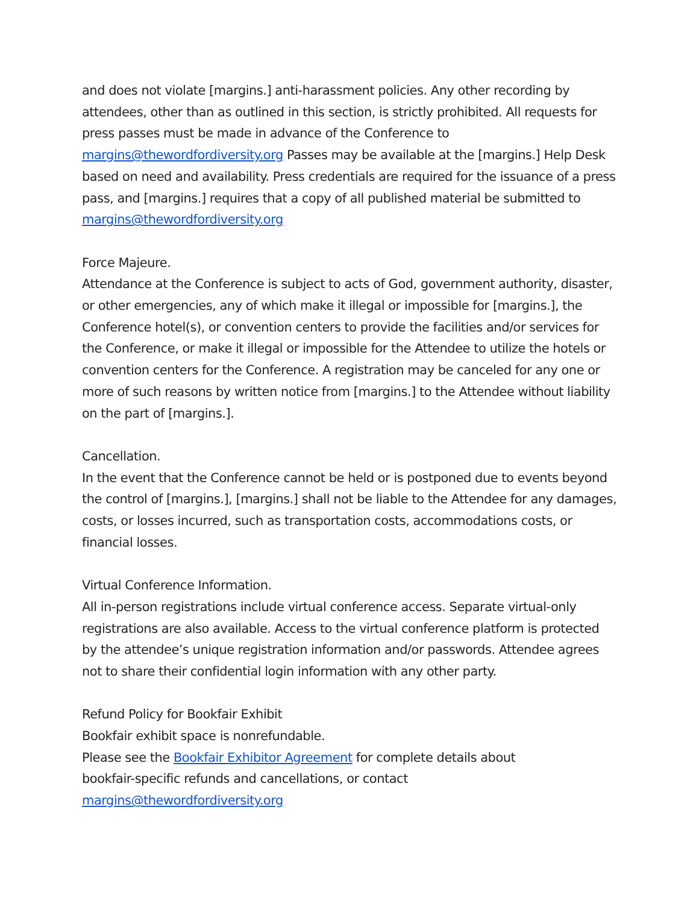and does not violate [margins.] anti-harassment policies. Any other recording by attendees, other than as outlined in this section, is strictly prohibited. All requests for press passes must be made in advance of the Conference to margins@thewordfordiversity.org Passes may be available at the [margins.] Help Desk based on need and availability. Press credentials are required for the issuance of a press pass, and [margins.] requires that a copy of all published material be submitted to margins@thewordfordiversity.org
Force Majeure.
Attendance at the Conference is subject to acts of God, government authority, disaster, or other emergencies, any of which make it illegal or impossible for [margins.], the Conference hotel(s), or convention centers to provide the facilities and/or services for the Conference, or make it illegal or impossible for the Attendee to utilize the hotels or convention centers for the Conference. A registration may be canceled for any one or more of such reasons by written notice from [margins.] to the Attendee without liability on the part of [margins.].
Cancellation.
In the event that the Conference cannot be held or is postponed due to events beyond the control of [margins.], [margins.] shall not be liable to the Attendee for any damages, costs, or losses incurred, such as transportation costs, accommodations costs, or financial losses.
Virtual Conference Information.
All in-person registrations include virtual conference access. Separate virtual-only registrations are also available. Access to the virtual conference platform is protected by the attendee’s unique registration information and/or passwords. Attendee agrees not to share their confidential login information with any other party.
Refund Policy for Bookfair Exhibit
Bookfair exhibit space is nonrefundable.
Please see the Bookfair Exhibitor Agreement for complete details about
bookfair-specific refunds and cancellations, or contact
margins@thewordfordiversity.org